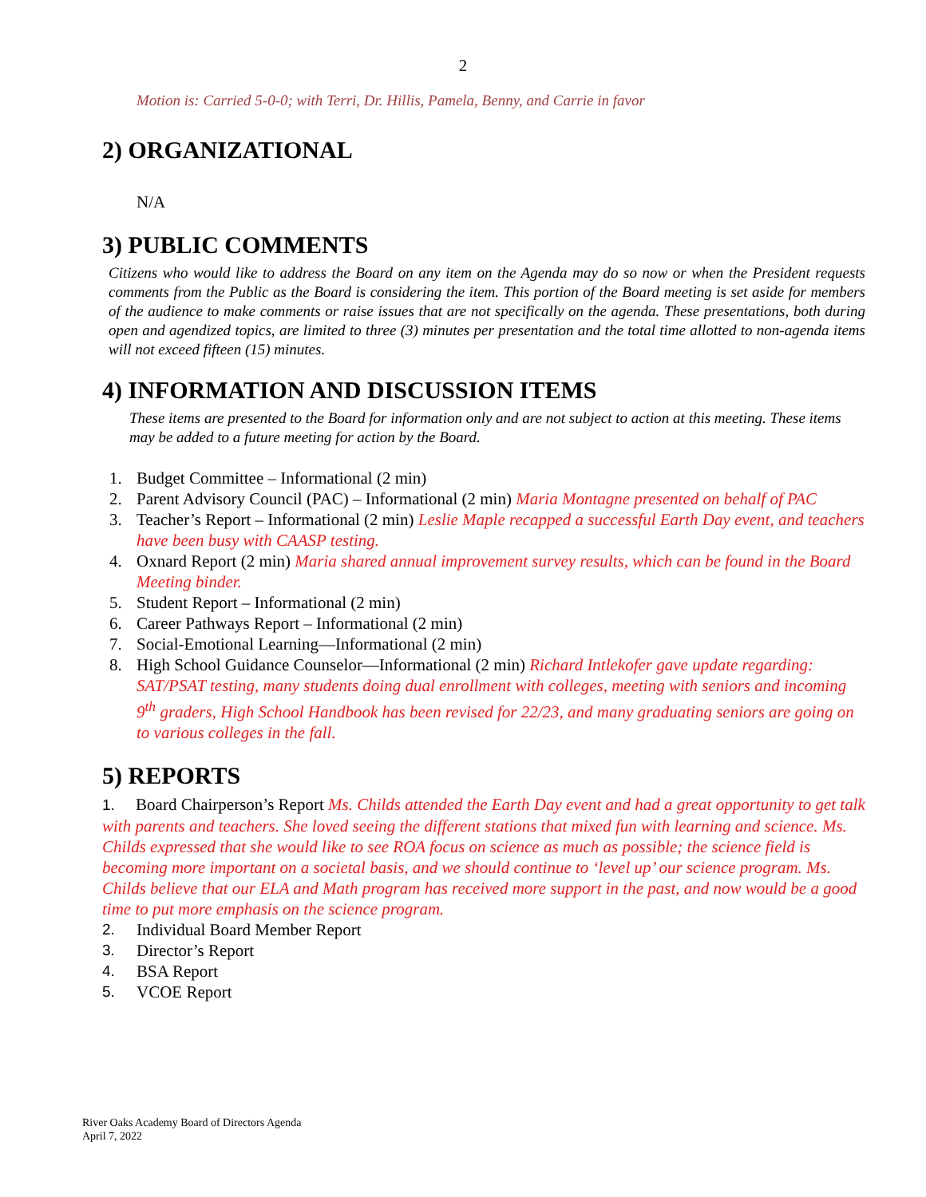2
Motion is: Carried 5-0-0; with Terri, Dr. Hillis, Pamela, Benny, and Carrie in favor
2) ORGANIZATIONAL
N/A
3) PUBLIC COMMENTS
Citizens who would like to address the Board on any item on the Agenda may do so now or when the President requests comments from the Public as the Board is considering the item. This portion of the Board meeting is set aside for members of the audience to make comments or raise issues that are not specifically on the agenda. These presentations, both during open and agendized topics, are limited to three (3) minutes per presentation and the total time allotted to non-agenda items will not exceed fifteen (15) minutes.
4) INFORMATION AND DISCUSSION ITEMS
These items are presented to the Board for information only and are not subject to action at this meeting. These items may be added to a future meeting for action by the Board.
1. Budget Committee – Informational (2 min)
2. Parent Advisory Council (PAC) – Informational (2 min) Maria Montagne presented on behalf of PAC
3. Teacher’s Report – Informational (2 min) Leslie Maple recapped a successful Earth Day event, and teachers have been busy with CAASP testing.
4. Oxnard Report (2 min) Maria shared annual improvement survey results, which can be found in the Board Meeting binder.
5. Student Report – Informational (2 min)
6. Career Pathways Report – Informational (2 min)
7. Social-Emotional Learning—Informational (2 min)
8. High School Guidance Counselor—Informational (2 min) Richard Intlekofer gave update regarding: SAT/PSAT testing, many students doing dual enrollment with colleges, meeting with seniors and incoming 9<sup>th</sup> graders, High School Handbook has been revised for 22/23, and many graduating seniors are going on to various colleges in the fall.
5) REPORTS
1. Board Chairperson’s Report Ms. Childs attended the Earth Day event and had a great opportunity to get talk with parents and teachers. She loved seeing the different stations that mixed fun with learning and science. Ms. Childs expressed that she would like to see ROA focus on science as much as possible; the science field is becoming more important on a societal basis, and we should continue to ‘level up’ our science program. Ms. Childs believe that our ELA and Math program has received more support in the past, and now would be a good time to put more emphasis on the science program.
2. Individual Board Member Report
3. Director’s Report
4. BSA Report
5. VCOE Report
River Oaks Academy Board of Directors Agenda
April 7, 2022